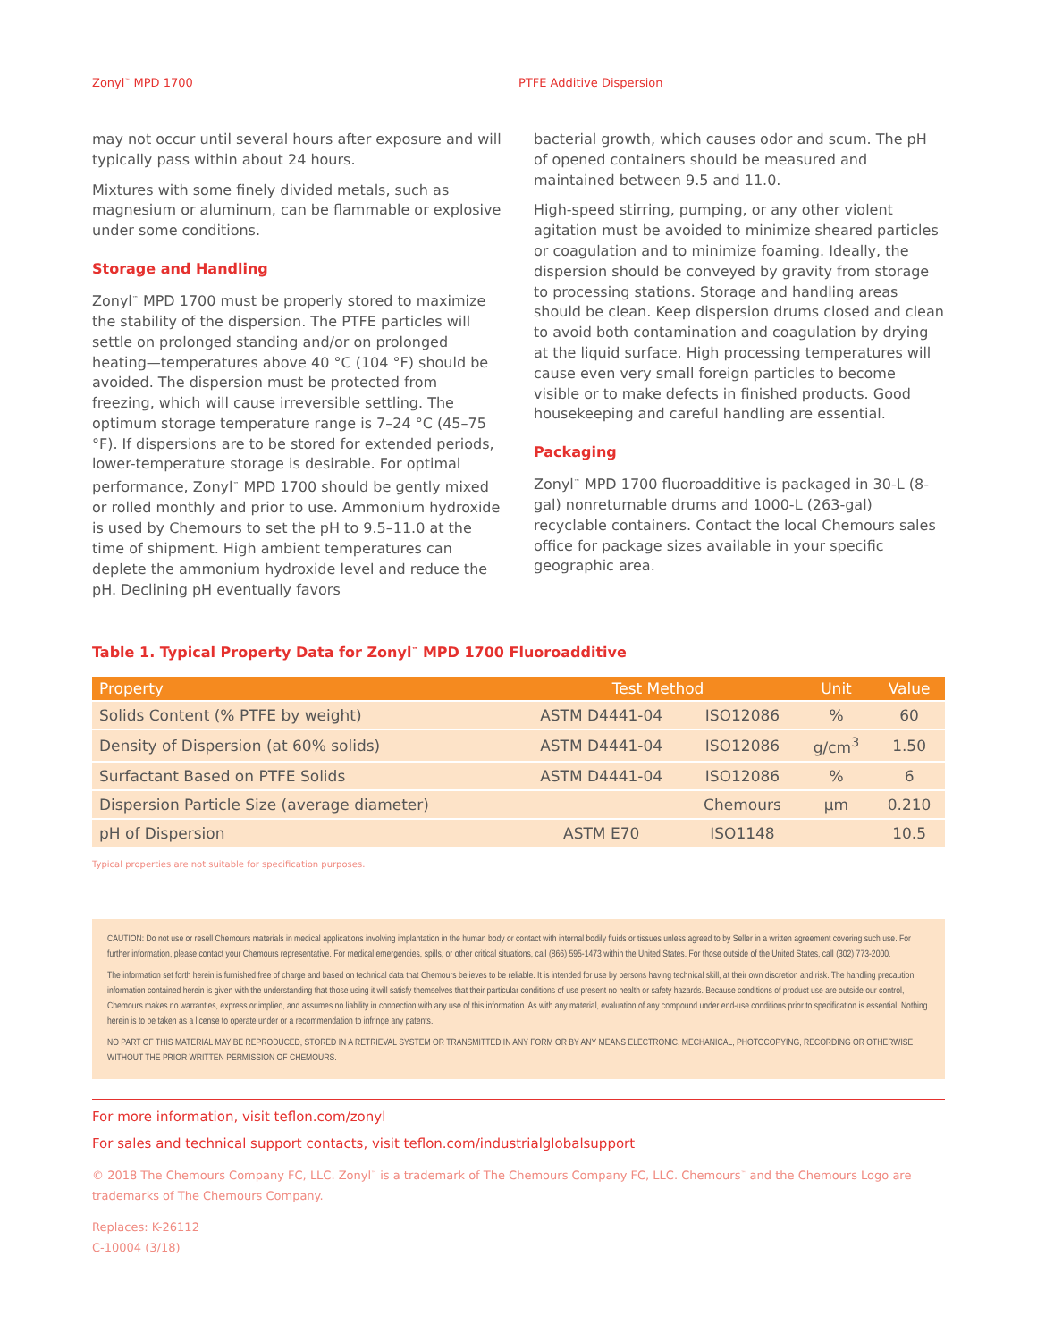Zonyl<sup>™</sup> MPD 1700 PTFE Additive Dispersion
may not occur until several hours after exposure and will typically pass within about 24 hours.
Mixtures with some finely divided metals, such as magnesium or aluminum, can be flammable or explosive under some conditions.
Storage and Handling
Zonyl<sup>™</sup> MPD 1700 must be properly stored to maximize the stability of the dispersion. The PTFE particles will settle on prolonged standing and/or on prolonged heating—temperatures above 40 °C (104 °F) should be avoided. The dispersion must be protected from freezing, which will cause irreversible settling. The optimum storage temperature range is 7–24 °C (45–75 °F). If dispersions are to be stored for extended periods, lower-temperature storage is desirable. For optimal performance, Zonyl<sup>™</sup> MPD 1700 should be gently mixed or rolled monthly and prior to use. Ammonium hydroxide is used by Chemours to set the pH to 9.5–11.0 at the time of shipment. High ambient temperatures can deplete the ammonium hydroxide level and reduce the pH. Declining pH eventually favors
bacterial growth, which causes odor and scum. The pH of opened containers should be measured and maintained between 9.5 and 11.0.
High-speed stirring, pumping, or any other violent agitation must be avoided to minimize sheared particles or coagulation and to minimize foaming. Ideally, the dispersion should be conveyed by gravity from storage to processing stations. Storage and handling areas should be clean. Keep dispersion drums closed and clean to avoid both contamination and coagulation by drying at the liquid surface. High processing temperatures will cause even very small foreign particles to become visible or to make defects in finished products. Good housekeeping and careful handling are essential.
Packaging
Zonyl<sup>™</sup> MPD 1700 fluoroadditive is packaged in 30-L (8-gal) nonreturnable drums and 1000-L (263-gal) recyclable containers. Contact the local Chemours sales office for package sizes available in your specific geographic area.
Table 1. Typical Property Data for Zonyl<sup>™</sup> MPD 1700 Fluoroadditive
| Property | Test Method | | Unit | Value |
| --- | --- | --- | --- | --- |
| Solids Content (% PTFE by weight) | ASTM D4441-04 | ISO12086 | % | 60 |
| Density of Dispersion (at 60% solids) | ASTM D4441-04 | ISO12086 | g/cm<sup>3</sup> | 1.50 |
| Surfactant Based on PTFE Solids | ASTM D4441-04 | ISO12086 | % | 6 |
| Dispersion Particle Size (average diameter) | | Chemours | µm | 0.210 |
| pH of Dispersion | ASTM E70 | ISO1148 | | 10.5 |
Typical properties are not suitable for specification purposes.
CAUTION: Do not use or resell Chemours materials in medical applications involving implantation in the human body or contact with internal bodily fluids or tissues unless agreed to by Seller in a written agreement covering such use. For further information, please contact your Chemours representative. For medical emergencies, spills, or other critical situations, call (866) 595-1473 within the United States. For those outside of the United States, call (302) 773-2000.
The information set forth herein is furnished free of charge and based on technical data that Chemours believes to be reliable. It is intended for use by persons having technical skill, at their own discretion and risk. The handling precaution information contained herein is given with the understanding that those using it will satisfy themselves that their particular conditions of use present no health or safety hazards. Because conditions of product use are outside our control, Chemours makes no warranties, express or implied, and assumes no liability in connection with any use of this information. As with any material, evaluation of any compound under end-use conditions prior to specification is essential. Nothing herein is to be taken as a license to operate under or a recommendation to infringe any patents.
NO PART OF THIS MATERIAL MAY BE REPRODUCED, STORED IN A RETRIEVAL SYSTEM OR TRANSMITTED IN ANY FORM OR BY ANY MEANS ELECTRONIC, MECHANICAL, PHOTOCOPYING, RECORDING OR OTHERWISE WITHOUT THE PRIOR WRITTEN PERMISSION OF CHEMOURS.
For more information, visit teflon.com/zonyl
For sales and technical support contacts, visit teflon.com/industrialglobalsupport
© 2018 The Chemours Company FC, LLC. Zonyl<sup>™</sup> is a trademark of The Chemours Company FC, LLC. Chemours<sup>™</sup> and the Chemours Logo are trademarks of The Chemours Company.
Replaces: K-26112
C-10004 (3/18)